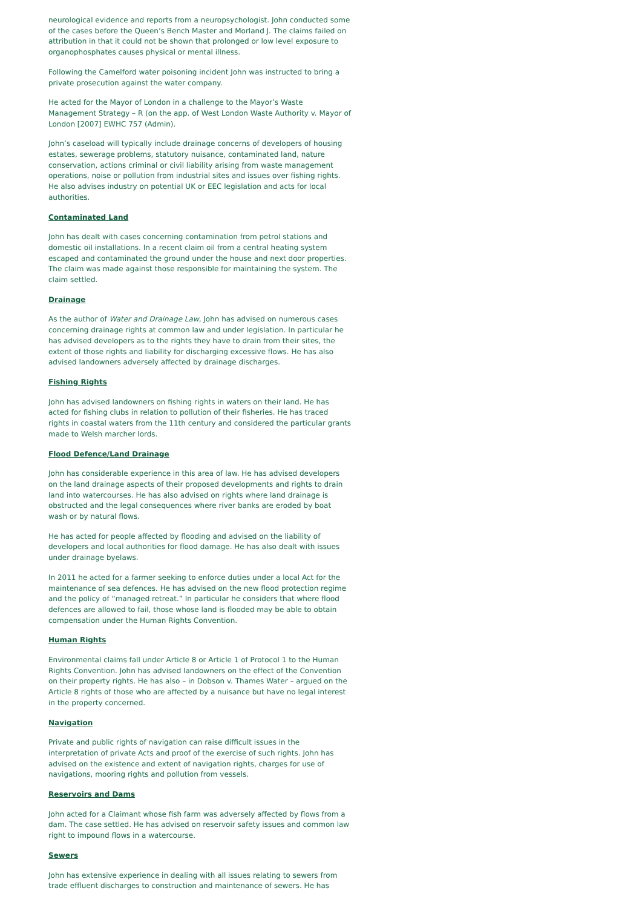neurological evidence and reports from a neuropsychologist. John conducted some of the cases before the Queen’s Bench Master and Morland J. The claims failed on attribution in that it could not be shown that prolonged or low level exposure to organophosphates causes physical or mental illness.
Following the Camelford water poisoning incident John was instructed to bring a private prosecution against the water company.
He acted for the Mayor of London in a challenge to the Mayor’s Waste Management Strategy – R (on the app. of West London Waste Authority v. Mayor of London [2007] EWHC 757 (Admin).
John’s caseload will typically include drainage concerns of developers of housing estates, sewerage problems, statutory nuisance, contaminated land, nature conservation, actions criminal or civil liability arising from waste management operations, noise or pollution from industrial sites and issues over fishing rights. He also advises industry on potential UK or EEC legislation and acts for local authorities.
Contaminated Land
John has dealt with cases concerning contamination from petrol stations and domestic oil installations. In a recent claim oil from a central heating system escaped and contaminated the ground under the house and next door properties. The claim was made against those responsible for maintaining the system. The claim settled.
Drainage
As the author of Water and Drainage Law, John has advised on numerous cases concerning drainage rights at common law and under legislation. In particular he has advised developers as to the rights they have to drain from their sites, the extent of those rights and liability for discharging excessive flows. He has also advised landowners adversely affected by drainage discharges.
Fishing Rights
John has advised landowners on fishing rights in waters on their land. He has acted for fishing clubs in relation to pollution of their fisheries. He has traced rights in coastal waters from the 11th century and considered the particular grants made to Welsh marcher lords.
Flood Defence/Land Drainage
John has considerable experience in this area of law. He has advised developers on the land drainage aspects of their proposed developments and rights to drain land into watercourses. He has also advised on rights where land drainage is obstructed and the legal consequences where river banks are eroded by boat wash or by natural flows.
He has acted for people affected by flooding and advised on the liability of developers and local authorities for flood damage. He has also dealt with issues under drainage byelaws.
In 2011 he acted for a farmer seeking to enforce duties under a local Act for the maintenance of sea defences. He has advised on the new flood protection regime and the policy of “managed retreat.” In particular he considers that where flood defences are allowed to fail, those whose land is flooded may be able to obtain compensation under the Human Rights Convention.
Human Rights
Environmental claims fall under Article 8 or Article 1 of Protocol 1 to the Human Rights Convention. John has advised landowners on the effect of the Convention on their property rights. He has also – in Dobson v. Thames Water – argued on the Article 8 rights of those who are affected by a nuisance but have no legal interest in the property concerned.
Navigation
Private and public rights of navigation can raise difficult issues in the interpretation of private Acts and proof of the exercise of such rights. John has advised on the existence and extent of navigation rights, charges for use of navigations, mooring rights and pollution from vessels.
Reservoirs and Dams
John acted for a Claimant whose fish farm was adversely affected by flows from a dam. The case settled. He has advised on reservoir safety issues and common law right to impound flows in a watercourse.
Sewers
John has extensive experience in dealing with all issues relating to sewers from trade effluent discharges to construction and maintenance of sewers. He has